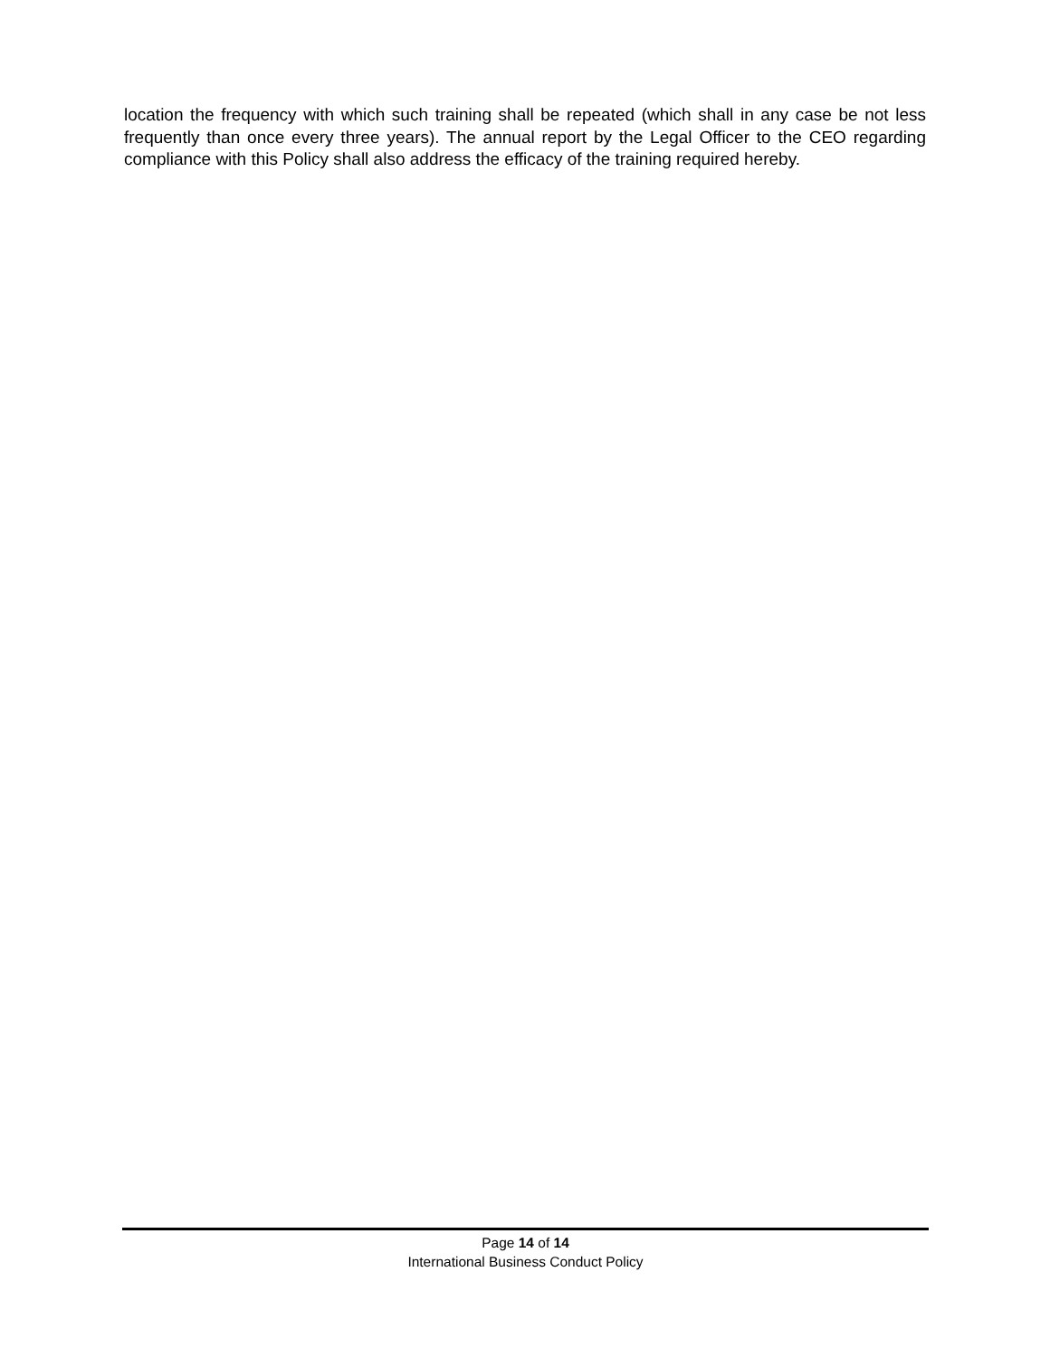location the frequency with which such training shall be repeated (which shall in any case be not less frequently than once every three years). The annual report by the Legal Officer to the CEO regarding compliance with this Policy shall also address the efficacy of the training required hereby.
Page 14 of 14
International Business Conduct Policy